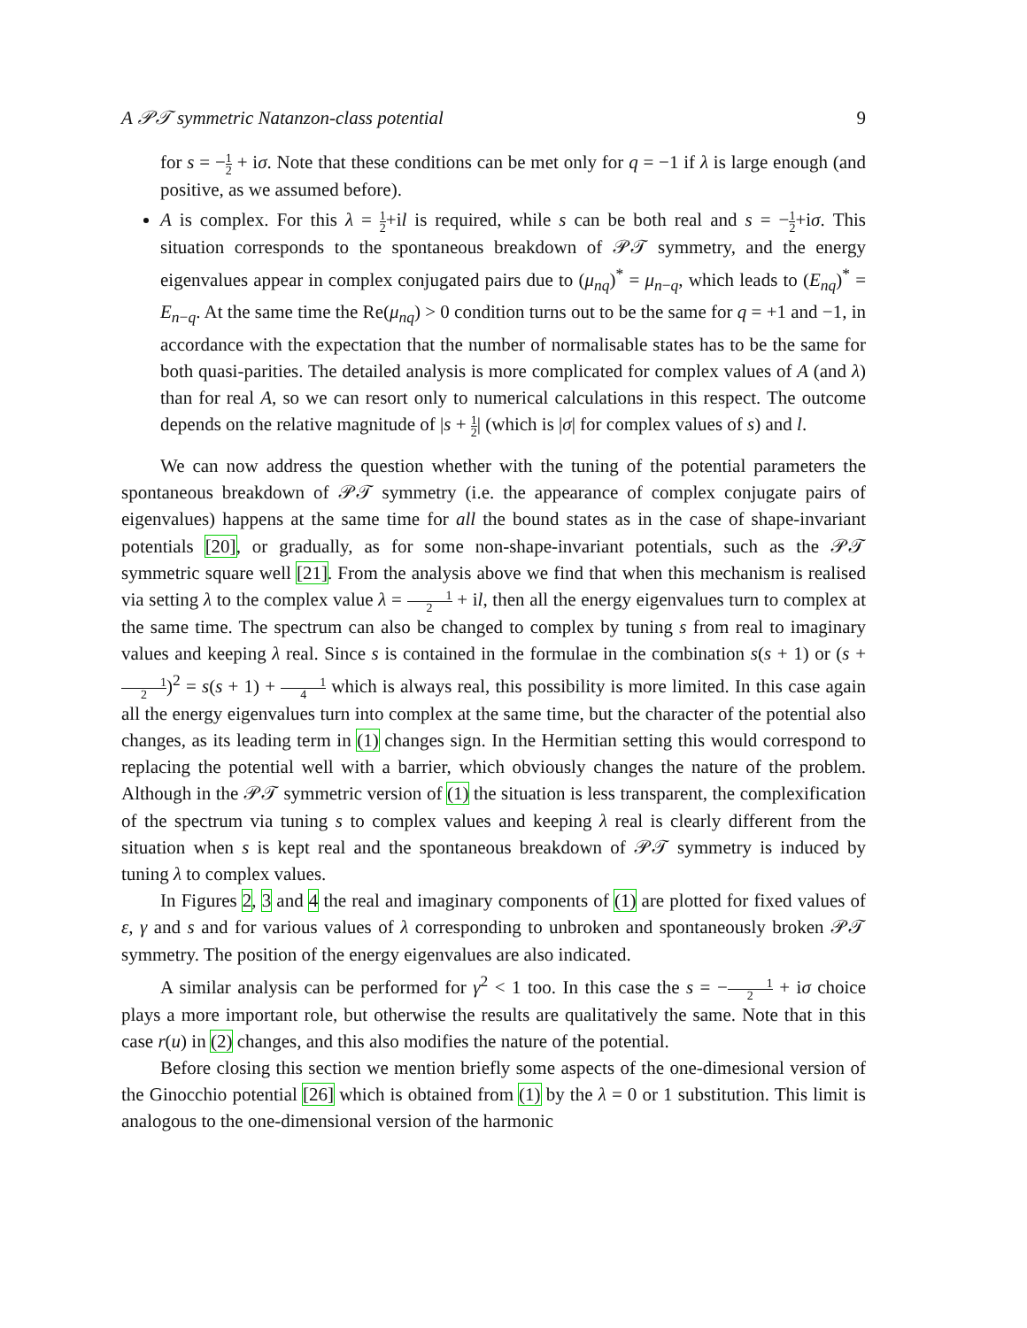A 𝒫𝒯 symmetric Natanzon-class potential 9
for s = −1 2 + iσ. Note that these conditions can be met only for q = −1 if λ is large enough (and positive, as we assumed before).
A is complex. For this λ = 1 2+il is required, while s can be both real and s = −1 2+iσ. This situation corresponds to the spontaneous breakdown of 𝒫𝒯 symmetry, and the energy eigenvalues appear in complex conjugated pairs due to (μ<sub>nq</sub>)<sup>*</sup> = μ<sub>n−q</sub>, which leads to (E<sub>nq</sub>)<sup>*</sup> = E<sub>n−q</sub>. At the same time the Re(μ<sub>nq</sub>) > 0 condition turns out to be the same for q = +1 and −1, in accordance with the expectation that the number of normalisable states has to be the same for both quasi-parities. The detailed analysis is more complicated for complex values of A (and λ) than for real A, so we can resort only to numerical calculations in this respect. The outcome depends on the relative magnitude of |s + 1 2| (which is |σ| for complex values of s) and l.
We can now address the question whether with the tuning of the potential parameters the spontaneous breakdown of 𝒫𝒯 symmetry (i.e. the appearance of complex conjugate pairs of eigenvalues) happens at the same time for all the bound states as in the case of shape-invariant potentials [20], or gradually, as for some non-shape-invariant potentials, such as the 𝒫𝒯 symmetric square well [21]. From the analysis above we find that when this mechanism is realised via setting λ to the complex value λ = 1 2 + il, then all the energy eigenvalues turn to complex at the same time. The spectrum can also be changed to complex by tuning s from real to imaginary values and keeping λ real. Since s is contained in the formulae in the combination s(s + 1) or (s + 1 2)<sup>2</sup> = s(s + 1) + 1 4 which is always real, this possibility is more limited. In this case again all the energy eigenvalues turn into complex at the same time, but the character of the potential also changes, as its leading term in (1) changes sign. In the Hermitian setting this would correspond to replacing the potential well with a barrier, which obviously changes the nature of the problem. Although in the 𝒫𝒯 symmetric version of (1) the situation is less transparent, the complexification of the spectrum via tuning s to complex values and keeping λ real is clearly different from the situation when s is kept real and the spontaneous breakdown of 𝒫𝒯 symmetry is induced by tuning λ to complex values.
In Figures 2, 3 and 4 the real and imaginary components of (1) are plotted for fixed values of ε, γ and s and for various values of λ corresponding to unbroken and spontaneously broken 𝒫𝒯 symmetry. The position of the energy eigenvalues are also indicated.
A similar analysis can be performed for γ<sup>2</sup> < 1 too. In this case the s = −1 2 + iσ choice plays a more important role, but otherwise the results are qualitatively the same. Note that in this case r(u) in (2) changes, and this also modifies the nature of the potential.
Before closing this section we mention briefly some aspects of the one-dimesional version of the Ginocchio potential [26] which is obtained from (1) by the λ = 0 or 1 substitution. This limit is analogous to the one-dimensional version of the harmonic